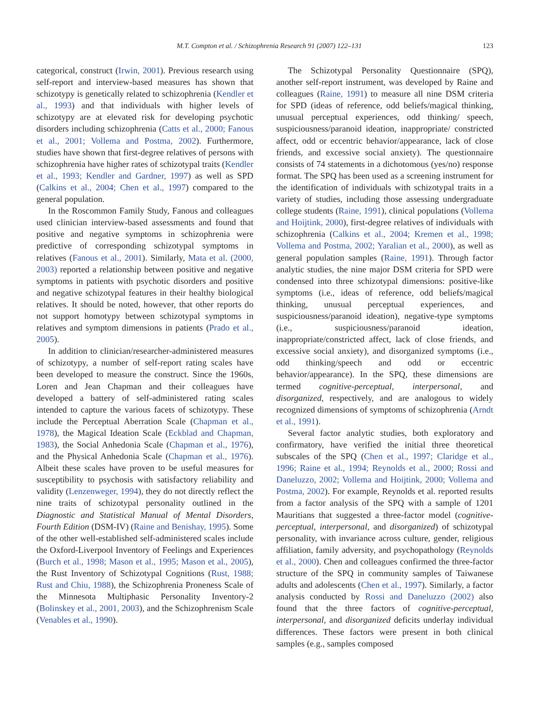M.T. Compton et al. / Schizophrenia Research 91 (2007) 122–131 123
categorical, construct (Irwin, 2001). Previous research using self-report and interview-based measures has shown that schizotypy is genetically related to schizophrenia (Kendler et al., 1993) and that individuals with higher levels of schizotypy are at elevated risk for developing psychotic disorders including schizophrenia (Catts et al., 2000; Fanous et al., 2001; Vollema and Postma, 2002). Furthermore, studies have shown that first-degree relatives of persons with schizophrenia have higher rates of schizotypal traits (Kendler et al., 1993; Kendler and Gardner, 1997) as well as SPD (Calkins et al., 2004; Chen et al., 1997) compared to the general population.
In the Roscommon Family Study, Fanous and colleagues used clinician interview-based assessments and found that positive and negative symptoms in schizophrenia were predictive of corresponding schizotypal symptoms in relatives (Fanous et al., 2001). Similarly, Mata et al. (2000, 2003) reported a relationship between positive and negative symptoms in patients with psychotic disorders and positive and negative schizotypal features in their healthy biological relatives. It should be noted, however, that other reports do not support homotypy between schizotypal symptoms in relatives and symptom dimensions in patients (Prado et al., 2005).
In addition to clinician/researcher-administered measures of schizotypy, a number of self-report rating scales have been developed to measure the construct. Since the 1960s, Loren and Jean Chapman and their colleagues have developed a battery of self-administered rating scales intended to capture the various facets of schizotypy. These include the Perceptual Aberration Scale (Chapman et al., 1978), the Magical Ideation Scale (Eckblad and Chapman, 1983), the Social Anhedonia Scale (Chapman et al., 1976), and the Physical Anhedonia Scale (Chapman et al., 1976). Albeit these scales have proven to be useful measures for susceptibility to psychosis with satisfactory reliability and validity (Lenzenweger, 1994), they do not directly reflect the nine traits of schizotypal personality outlined in the Diagnostic and Statistical Manual of Mental Disorders, Fourth Edition (DSM-IV) (Raine and Benishay, 1995). Some of the other well-established self-administered scales include the Oxford-Liverpool Inventory of Feelings and Experiences (Burch et al., 1998; Mason et al., 1995; Mason et al., 2005), the Rust Inventory of Schizotypal Cognitions (Rust, 1988; Rust and Chiu, 1988), the Schizophrenia Proneness Scale of the Minnesota Multiphasic Personality Inventory-2 (Bolinskey et al., 2001, 2003), and the Schizophrenism Scale (Venables et al., 1990).
The Schizotypal Personality Questionnaire (SPQ), another self-report instrument, was developed by Raine and colleagues (Raine, 1991) to measure all nine DSM criteria for SPD (ideas of reference, odd beliefs/magical thinking, unusual perceptual experiences, odd thinking/ speech, suspiciousness/paranoid ideation, inappropriate/ constricted affect, odd or eccentric behavior/appearance, lack of close friends, and excessive social anxiety). The questionnaire consists of 74 statements in a dichotomous (yes/no) response format. The SPQ has been used as a screening instrument for the identification of individuals with schizotypal traits in a variety of studies, including those assessing undergraduate college students (Raine, 1991), clinical populations (Vollema and Hoijtink, 2000), first-degree relatives of individuals with schizophrenia (Calkins et al., 2004; Kremen et al., 1998; Vollema and Postma, 2002; Yaralian et al., 2000), as well as general population samples (Raine, 1991). Through factor analytic studies, the nine major DSM criteria for SPD were condensed into three schizotypal dimensions: positive-like symptoms (i.e., ideas of reference, odd beliefs/magical thinking, unusual perceptual experiences, and suspiciousness/paranoid ideation), negative-type symptoms (i.e., suspiciousness/paranoid ideation, inappropriate/constricted affect, lack of close friends, and excessive social anxiety), and disorganized symptoms (i.e., odd thinking/speech and odd or eccentric behavior/appearance). In the SPQ, these dimensions are termed cognitive-perceptual, interpersonal, and disorganized, respectively, and are analogous to widely recognized dimensions of symptoms of schizophrenia (Arndt et al., 1991).
Several factor analytic studies, both exploratory and confirmatory, have verified the initial three theoretical subscales of the SPQ (Chen et al., 1997; Claridge et al., 1996; Raine et al., 1994; Reynolds et al., 2000; Rossi and Daneluzzo, 2002; Vollema and Hoijtink, 2000; Vollema and Postma, 2002). For example, Reynolds et al. reported results from a factor analysis of the SPQ with a sample of 1201 Mauritians that suggested a three-factor model (cognitive-perceptual, interpersonal, and disorganized) of schizotypal personality, with invariance across culture, gender, religious affiliation, family adversity, and psychopathology (Reynolds et al., 2000). Chen and colleagues confirmed the three-factor structure of the SPQ in community samples of Taiwanese adults and adolescents (Chen et al., 1997). Similarly, a factor analysis conducted by Rossi and Daneluzzo (2002) also found that the three factors of cognitive-perceptual, interpersonal, and disorganized deficits underlay individual differences. These factors were present in both clinical samples (e.g., samples composed